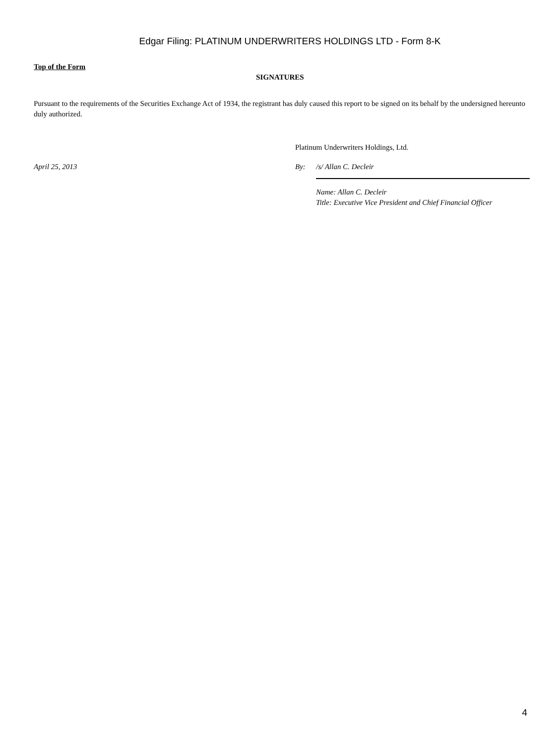Edgar Filing: PLATINUM UNDERWRITERS HOLDINGS LTD - Form 8-K
Top of the Form
SIGNATURES
Pursuant to the requirements of the Securities Exchange Act of 1934, the registrant has duly caused this report to be signed on its behalf by the undersigned hereunto duly authorized.
Platinum Underwriters Holdings, Ltd.
April 25, 2013 By: /s/ Allan C. Decleir
Name: Allan C. Decleir
Title: Executive Vice President and Chief Financial Officer
4